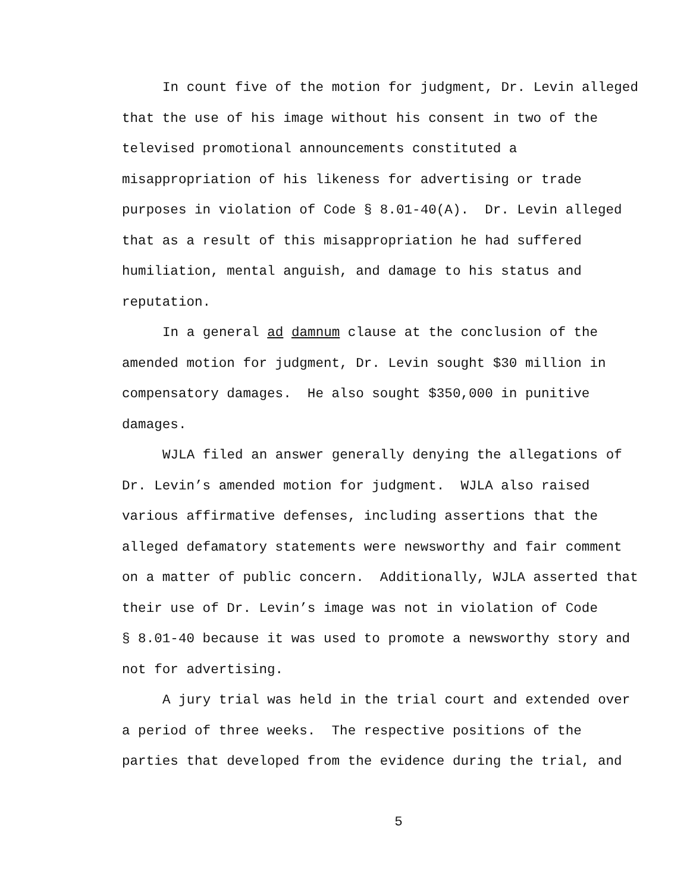In count five of the motion for judgment, Dr. Levin alleged
that the use of his image without his consent in two of the
televised promotional announcements constituted a
misappropriation of his likeness for advertising or trade
purposes in violation of Code § 8.01-40(A). Dr. Levin alleged
that as a result of this misappropriation he had suffered
humiliation, mental anguish, and damage to his status and
reputation.
In a general ad damnum clause at the conclusion of the
amended motion for judgment, Dr. Levin sought $30 million in
compensatory damages. He also sought $350,000 in punitive
damages.
WJLA filed an answer generally denying the allegations of
Dr. Levin’s amended motion for judgment. WJLA also raised
various affirmative defenses, including assertions that the
alleged defamatory statements were newsworthy and fair comment
on a matter of public concern. Additionally, WJLA asserted that
their use of Dr. Levin’s image was not in violation of Code
§ 8.01-40 because it was used to promote a newsworthy story and
not for advertising.
A jury trial was held in the trial court and extended over
a period of three weeks. The respective positions of the
parties that developed from the evidence during the trial, and
5